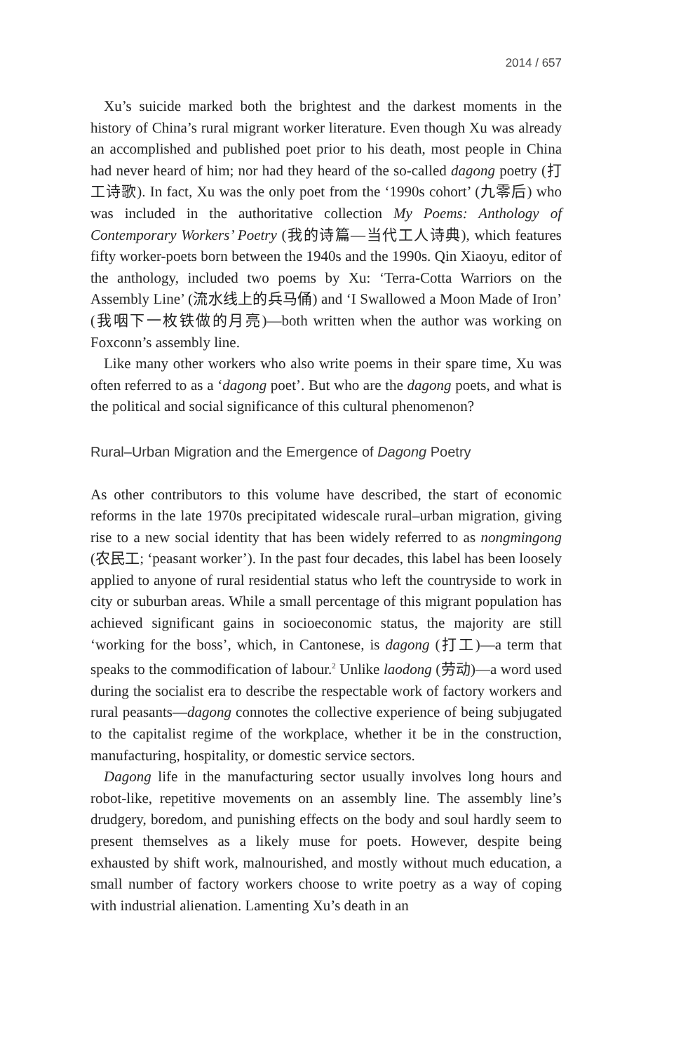2014 / 657
Xu’s suicide marked both the brightest and the darkest moments in the history of China’s rural migrant worker literature. Even though Xu was already an accomplished and published poet prior to his death, most people in China had never heard of him; nor had they heard of the so-called dagong poetry (打工诗歌). In fact, Xu was the only poet from the ‘1990s cohort’ (九零后) who was included in the authoritative collection My Poems: Anthology of Contemporary Workers’ Poetry (我的诗篇—当代工人诗典), which features fifty worker-poets born between the 1940s and the 1990s. Qin Xiaoyu, editor of the anthology, included two poems by Xu: ‘Terra-Cotta Warriors on the Assembly Line’ (流水线上的兵马俑) and ‘I Swallowed a Moon Made of Iron’ (我咽下一枚铁做的月亮)—both written when the author was working on Foxconn’s assembly line.
Like many other workers who also write poems in their spare time, Xu was often referred to as a ‘dagong poet’. But who are the dagong poets, and what is the political and social significance of this cultural phenomenon?
Rural–Urban Migration and the Emergence of Dagong Poetry
As other contributors to this volume have described, the start of economic reforms in the late 1970s precipitated widescale rural–urban migration, giving rise to a new social identity that has been widely referred to as nongmingong (农民工; ‘peasant worker’). In the past four decades, this label has been loosely applied to anyone of rural residential status who left the countryside to work in city or suburban areas. While a small percentage of this migrant population has achieved significant gains in socioeconomic status, the majority are still ‘working for the boss’, which, in Cantonese, is dagong (打工)—a term that speaks to the commodification of labour.<sup>2</sup> Unlike laodong (劳动)—a word used during the socialist era to describe the respectable work of factory workers and rural peasants—dagong connotes the collective experience of being subjugated to the capitalist regime of the workplace, whether it be in the construction, manufacturing, hospitality, or domestic service sectors.
Dagong life in the manufacturing sector usually involves long hours and robot-like, repetitive movements on an assembly line. The assembly line’s drudgery, boredom, and punishing effects on the body and soul hardly seem to present themselves as a likely muse for poets. However, despite being exhausted by shift work, malnourished, and mostly without much education, a small number of factory workers choose to write poetry as a way of coping with industrial alienation. Lamenting Xu’s death in an